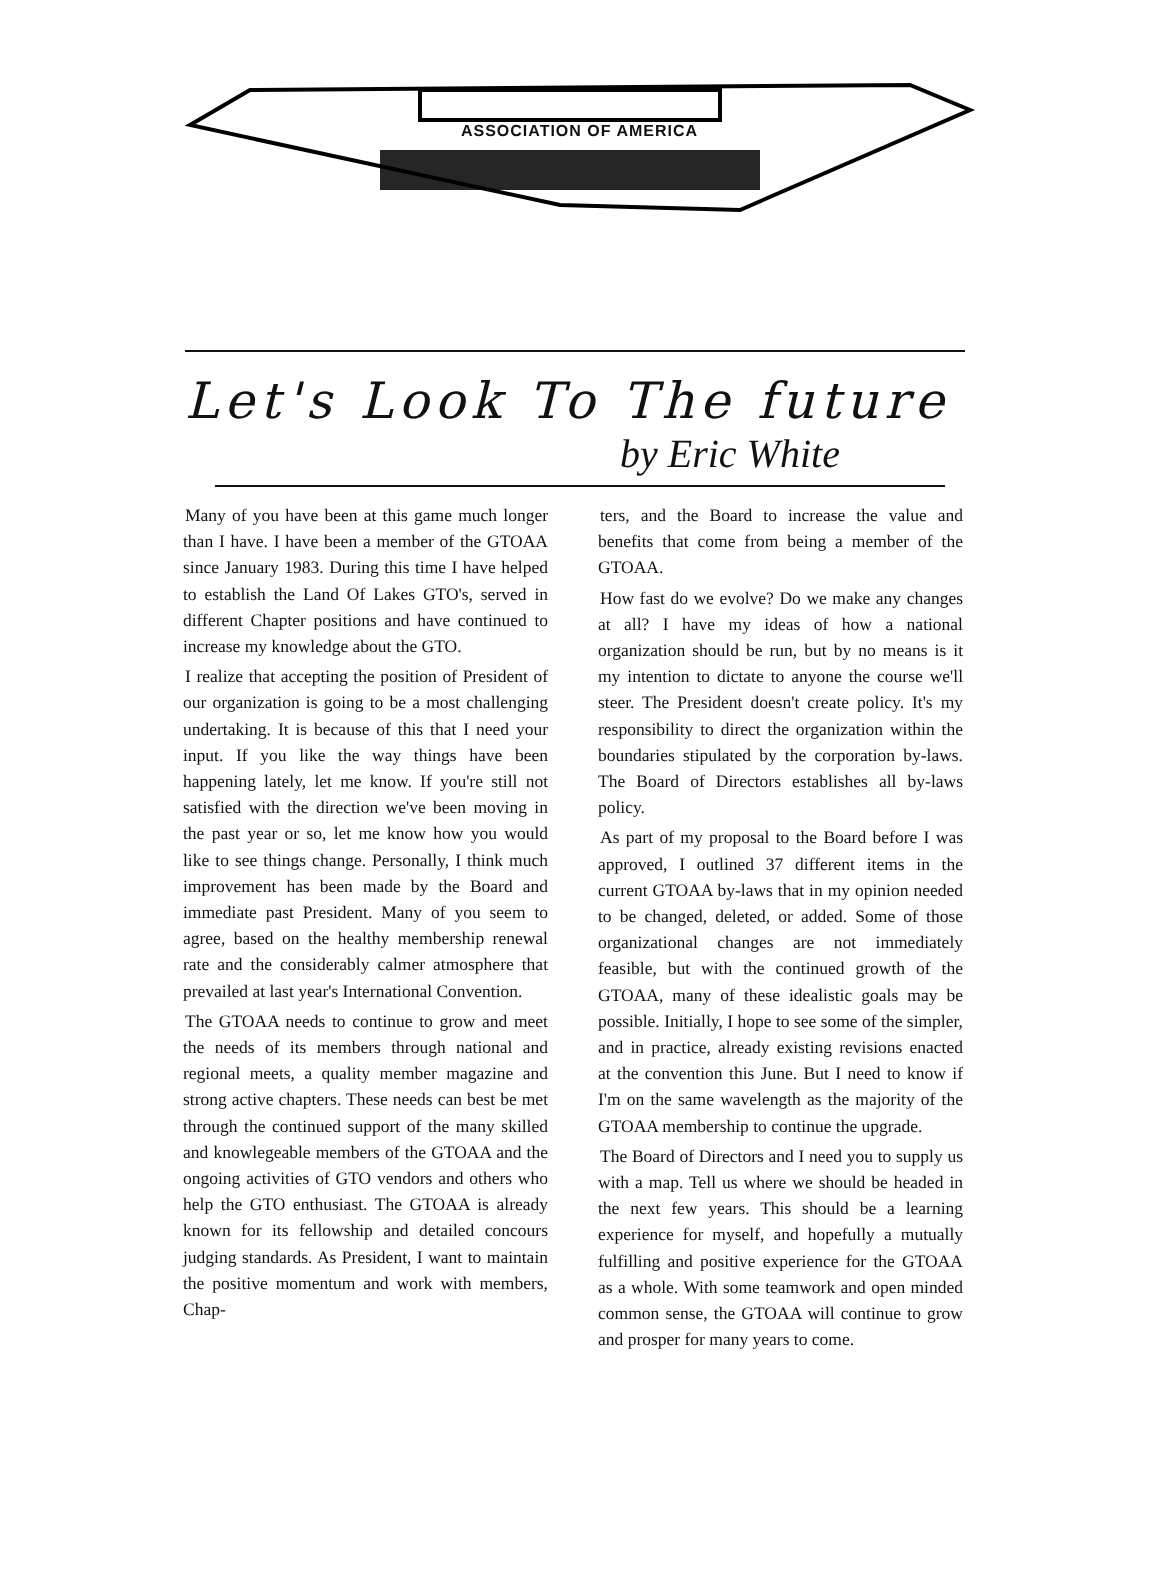ASSOCIATION OF AMERICA
Let's Look To The future
by Eric White
Many of you have been at this game much longer than I have. I have been a member of the GTOAA since January 1983. During this time I have helped to establish the Land Of Lakes GTO's, served in different Chapter positions and have continued to increase my knowledge about the GTO.
I realize that accepting the position of President of our organization is going to be a most challenging undertaking. It is because of this that I need your input. If you like the way things have been happening lately, let me know. If you're still not satisfied with the direction we've been moving in the past year or so, let me know how you would like to see things change. Personally, I think much improvement has been made by the Board and immediate past President. Many of you seem to agree, based on the healthy membership renewal rate and the considerably calmer atmosphere that prevailed at last year's International Convention.
The GTOAA needs to continue to grow and meet the needs of its members through national and regional meets, a quality member magazine and strong active chapters. These needs can best be met through the continued support of the many skilled and knowlegeable members of the GTOAA and the ongoing activities of GTO vendors and others who help the GTO enthusiast. The GTOAA is already known for its fellowship and detailed concours judging standards. As President, I want to maintain the positive momentum and work with members, Chap-
ters, and the Board to increase the value and benefits that come from being a member of the GTOAA.
How fast do we evolve? Do we make any changes at all? I have my ideas of how a national organization should be run, but by no means is it my intention to dictate to anyone the course we'll steer. The President doesn't create policy. It's my responsibility to direct the organization within the boundaries stipulated by the corporation by-laws. The Board of Directors establishes all by-laws policy.
As part of my proposal to the Board before I was approved, I outlined 37 different items in the current GTOAA by-laws that in my opinion needed to be changed, deleted, or added. Some of those organizational changes are not immediately feasible, but with the continued growth of the GTOAA, many of these idealistic goals may be possible. Initially, I hope to see some of the simpler, and in practice, already existing revisions enacted at the convention this June. But I need to know if I'm on the same wavelength as the majority of the GTOAA membership to continue the upgrade.
The Board of Directors and I need you to supply us with a map. Tell us where we should be headed in the next few years. This should be a learning experience for myself, and hopefully a mutually fulfilling and positive experience for the GTOAA as a whole. With some teamwork and open minded common sense, the GTOAA will continue to grow and prosper for many years to come.